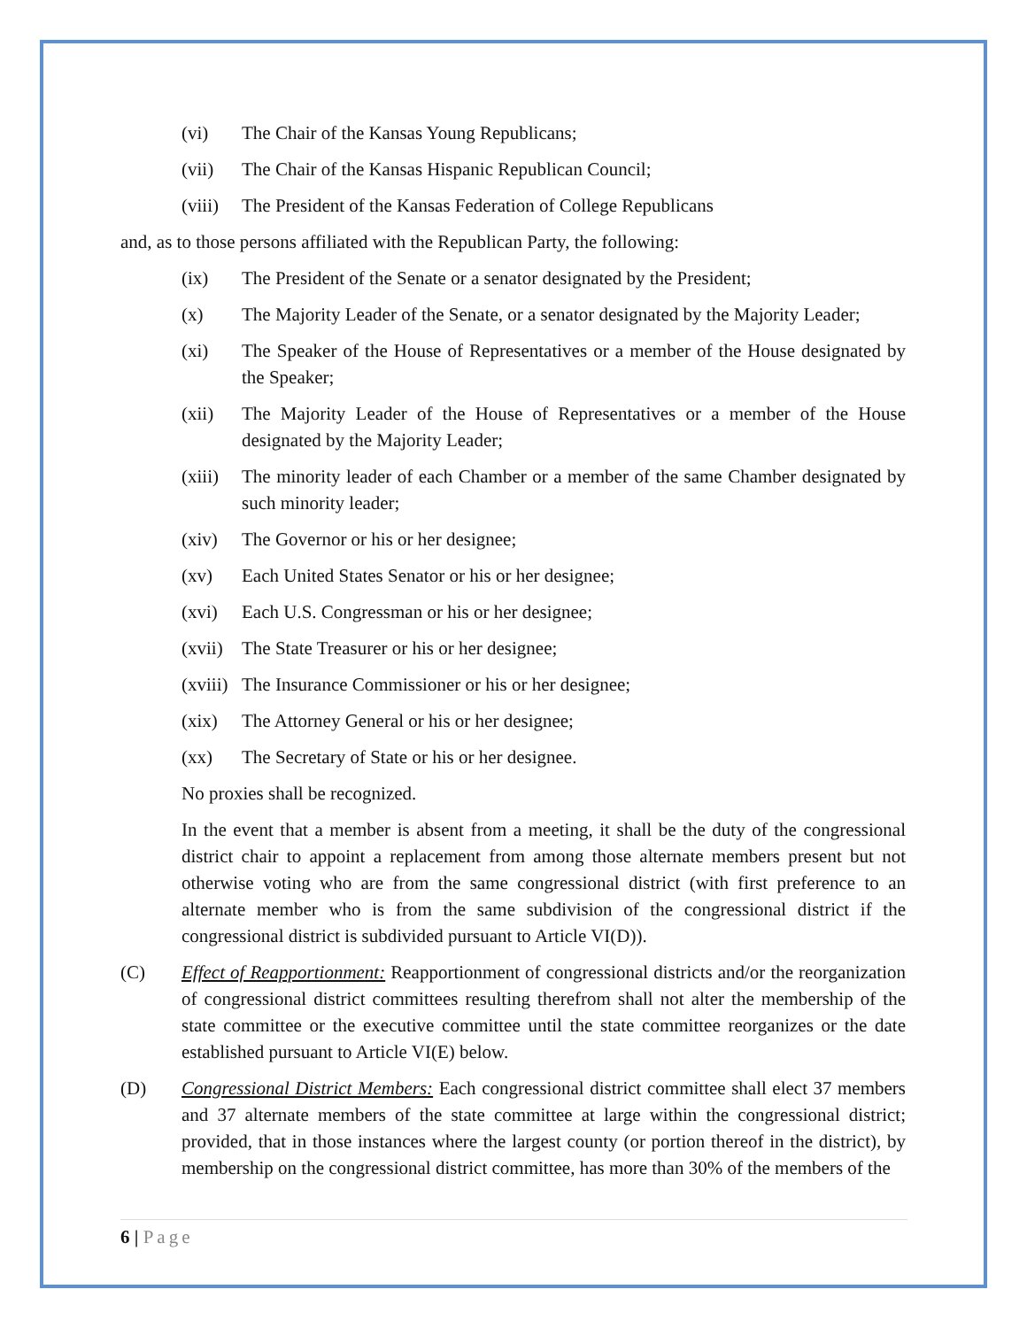(vi) The Chair of the Kansas Young Republicans;
(vii) The Chair of the Kansas Hispanic Republican Council;
(viii) The President of the Kansas Federation of College Republicans
and, as to those persons affiliated with the Republican Party, the following:
(ix) The President of the Senate or a senator designated by the President;
(x) The Majority Leader of the Senate, or a senator designated by the Majority Leader;
(xi) The Speaker of the House of Representatives or a member of the House designated by the Speaker;
(xii) The Majority Leader of the House of Representatives or a member of the House designated by the Majority Leader;
(xiii) The minority leader of each Chamber or a member of the same Chamber designated by such minority leader;
(xiv) The Governor or his or her designee;
(xv) Each United States Senator or his or her designee;
(xvi) Each U.S. Congressman or his or her designee;
(xvii) The State Treasurer or his or her designee;
(xviii) The Insurance Commissioner or his or her designee;
(xix) The Attorney General or his or her designee;
(xx) The Secretary of State or his or her designee.
No proxies shall be recognized.
In the event that a member is absent from a meeting, it shall be the duty of the congressional district chair to appoint a replacement from among those alternate members present but not otherwise voting who are from the same congressional district (with first preference to an alternate member who is from the same subdivision of the congressional district if the congressional district is subdivided pursuant to Article VI(D)).
(C) Effect of Reapportionment: Reapportionment of congressional districts and/or the reorganization of congressional district committees resulting therefrom shall not alter the membership of the state committee or the executive committee until the state committee reorganizes or the date established pursuant to Article VI(E) below.
(D) Congressional District Members: Each congressional district committee shall elect 37 members and 37 alternate members of the state committee at large within the congressional district; provided, that in those instances where the largest county (or portion thereof in the district), by membership on the congressional district committee, has more than 30% of the members of the
6 | Page